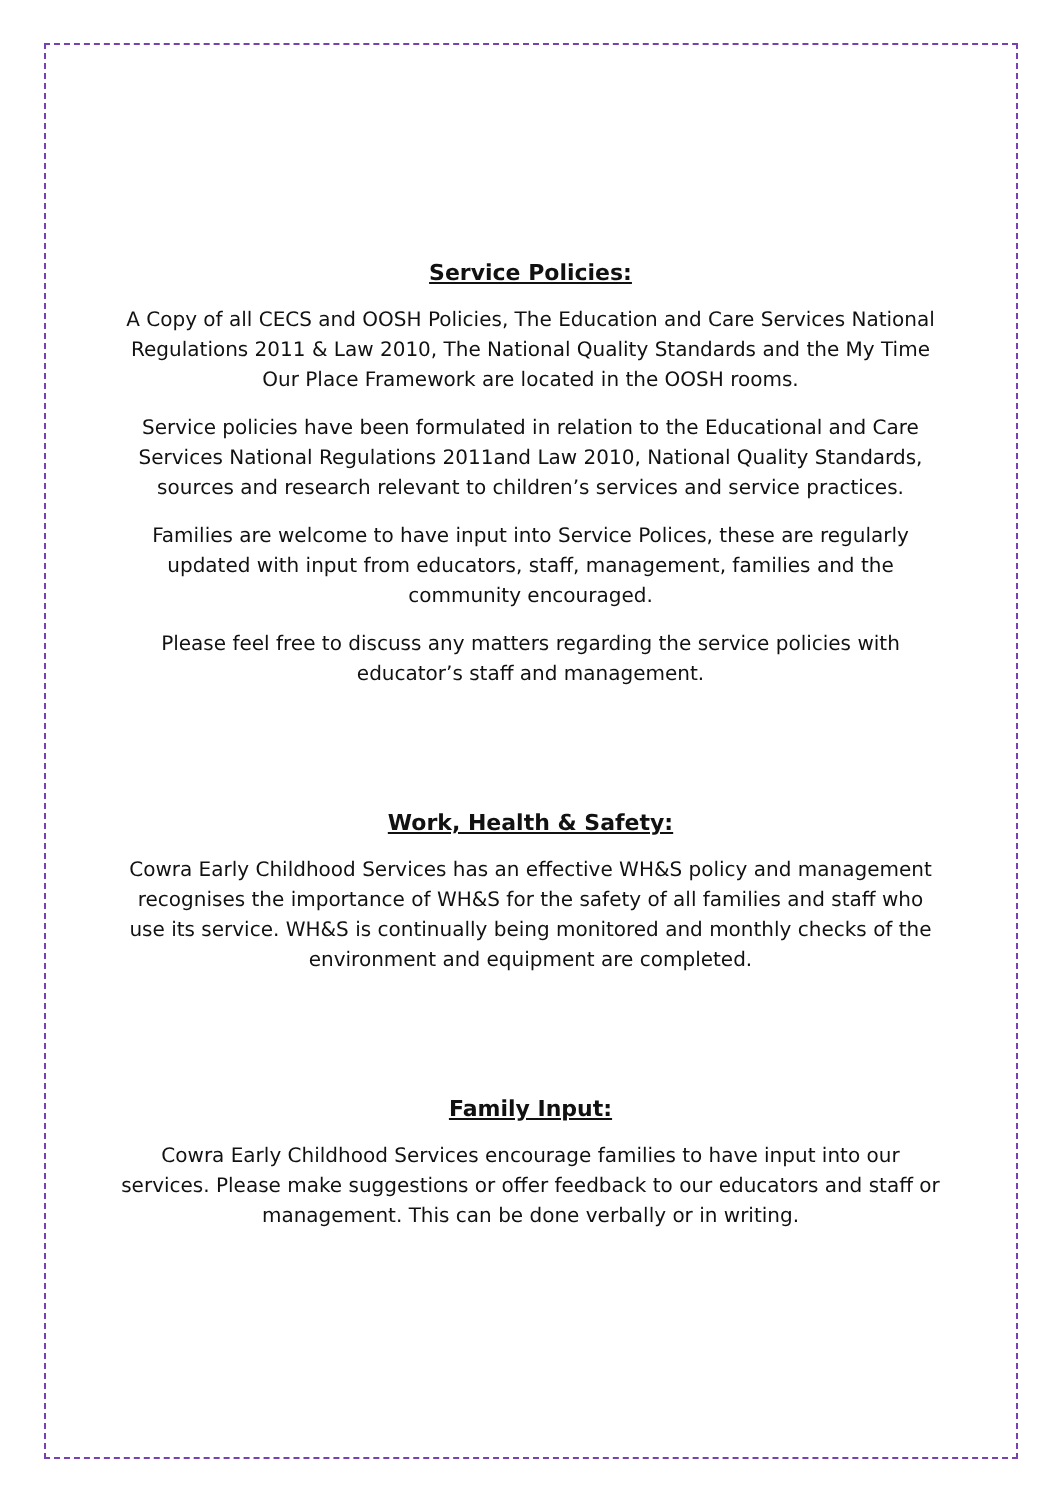Service Policies:
A Copy of all CECS and OOSH Policies, The Education and Care Services National Regulations 2011 & Law 2010, The National Quality Standards and the My Time Our Place Framework are located in the OOSH rooms.
Service policies have been formulated in relation to the Educational and Care Services National Regulations 2011and Law 2010, National Quality Standards, sources and research relevant to children’s services and service practices.
Families are welcome to have input into Service Polices, these are regularly updated with input from educators, staff, management, families and the community encouraged.
Please feel free to discuss any matters regarding the service policies with educator’s staff and management.
Work, Health & Safety:
Cowra Early Childhood Services has an effective WH&S policy and management recognises the importance of WH&S for the safety of all families and staff who use its service. WH&S is continually being monitored and monthly checks of the environment and equipment are completed.
Family Input:
Cowra Early Childhood Services encourage families to have input into our services. Please make suggestions or offer feedback to our educators and staff or management. This can be done verbally or in writing.